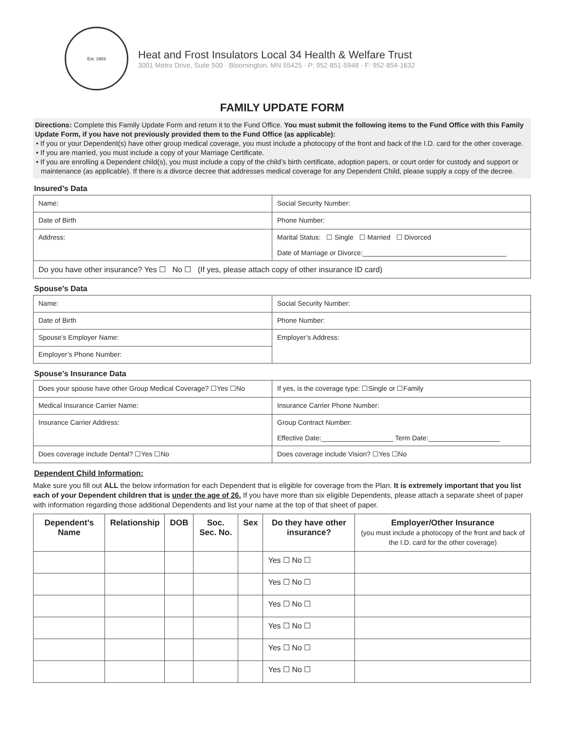Est. 1903
Heat and Frost Insulators Local 34 Health & Welfare Trust
3001 Metro Drive, Suite 500 · Bloomington, MN 55425 · P: 952·851·5948 · F: 952·854·1632
FAMILY UPDATE FORM
Directions: Complete this Family Update Form and return it to the Fund Office. You must submit the following items to the Fund Office with this Family Update Form, if you have not previously provided them to the Fund Office (as applicable):
• If you or your Dependent(s) have other group medical coverage, you must include a photocopy of the front and back of the I.D. card for the other coverage.
• If you are married, you must include a copy of your Marriage Certificate.
• If you are enrolling a Dependent child(s), you must include a copy of the child’s birth certificate, adoption papers, or court order for custody and support or maintenance (as applicable). If there is a divorce decree that addresses medical coverage for any Dependent Child, please supply a copy of the decree.
Insured’s Data
| Name: | Social Security Number: |
| Date of Birth | Phone Number: |
| Address: | Marital Status: ☐ Single ☐ Married ☐ Divorced Date of Marriage or Divorce:______________________________________ |
| Do you have other insurance? Yes ☐ No ☐ (If yes, please attach copy of other insurance ID card) | |
Spouse’s Data
| Name: | Social Security Number: |
| Date of Birth | Phone Number: |
| Spouse’s Employer Name: | Employer’s Address: |
| Employer’s Phone Number: | |
Spouse’s Insurance Data
| Does your spouse have other Group Medical Coverage? ☐Yes ☐No | If yes, is the coverage type: ☐Single or ☐Family |
| Medical Insurance Carrier Name: | Insurance Carrier Phone Number: |
| Insurance Carrier Address: | Group Contract Number: Effective Date:___________________ Term Date:___________________ |
| Does coverage include Dental? ☐Yes ☐No | Does coverage include Vision? ☐Yes ☐No |
Dependent Child Information:
Make sure you fill out ALL the below information for each Dependent that is eligible for coverage from the Plan. It is extremely important that you list each of your Dependent children that is under the age of 26. If you have more than six eligible Dependents, please attach a separate sheet of paper with information regarding those additional Dependents and list your name at the top of that sheet of paper.
| Dependent’s Name | Relationship | DOB | Soc. Sec. No. | Sex | Do they have other insurance? | Employer/Other Insurance (you must include a photocopy of the front and back of the I.D. card for the other coverage) |
| --- | --- | --- | --- | --- | --- | --- |
| | | | | | Yes ☐ No ☐ | |
| | | | | | Yes ☐ No ☐ | |
| | | | | | Yes ☐ No ☐ | |
| | | | | | Yes ☐ No ☐ | |
| | | | | | Yes ☐ No ☐ | |
| | | | | | Yes ☐ No ☐ | |